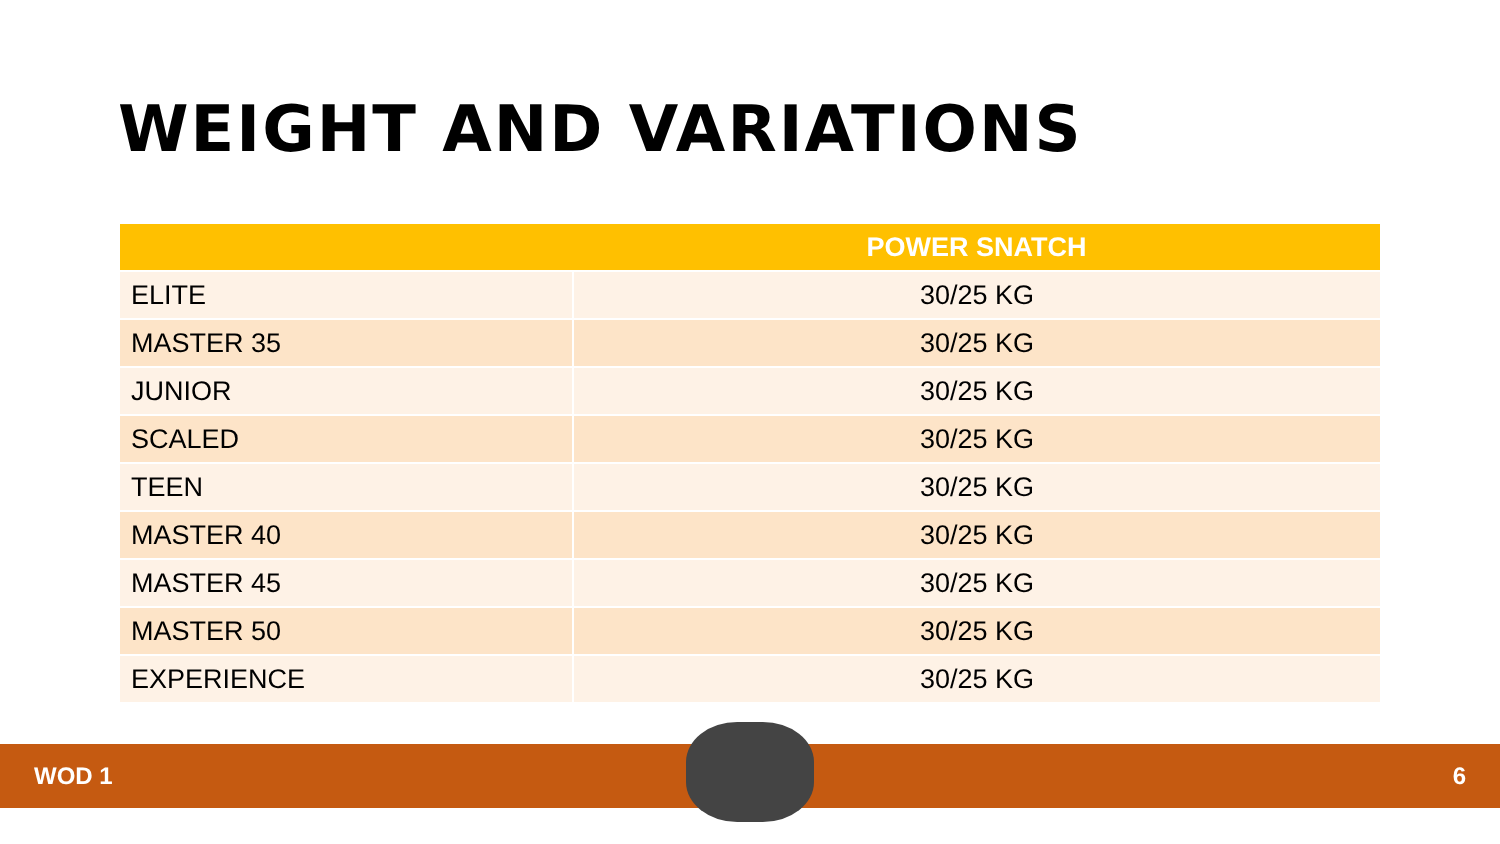WEIGHT AND VARIATIONS
| | POWER SNATCH |
| --- | --- |
| ELITE | 30/25 KG |
| MASTER 35 | 30/25 KG |
| JUNIOR | 30/25 KG |
| SCALED | 30/25 KG |
| TEEN | 30/25 KG |
| MASTER 40 | 30/25 KG |
| MASTER 45 | 30/25 KG |
| MASTER 50 | 30/25 KG |
| EXPERIENCE | 30/25 KG |
WOD 1 6